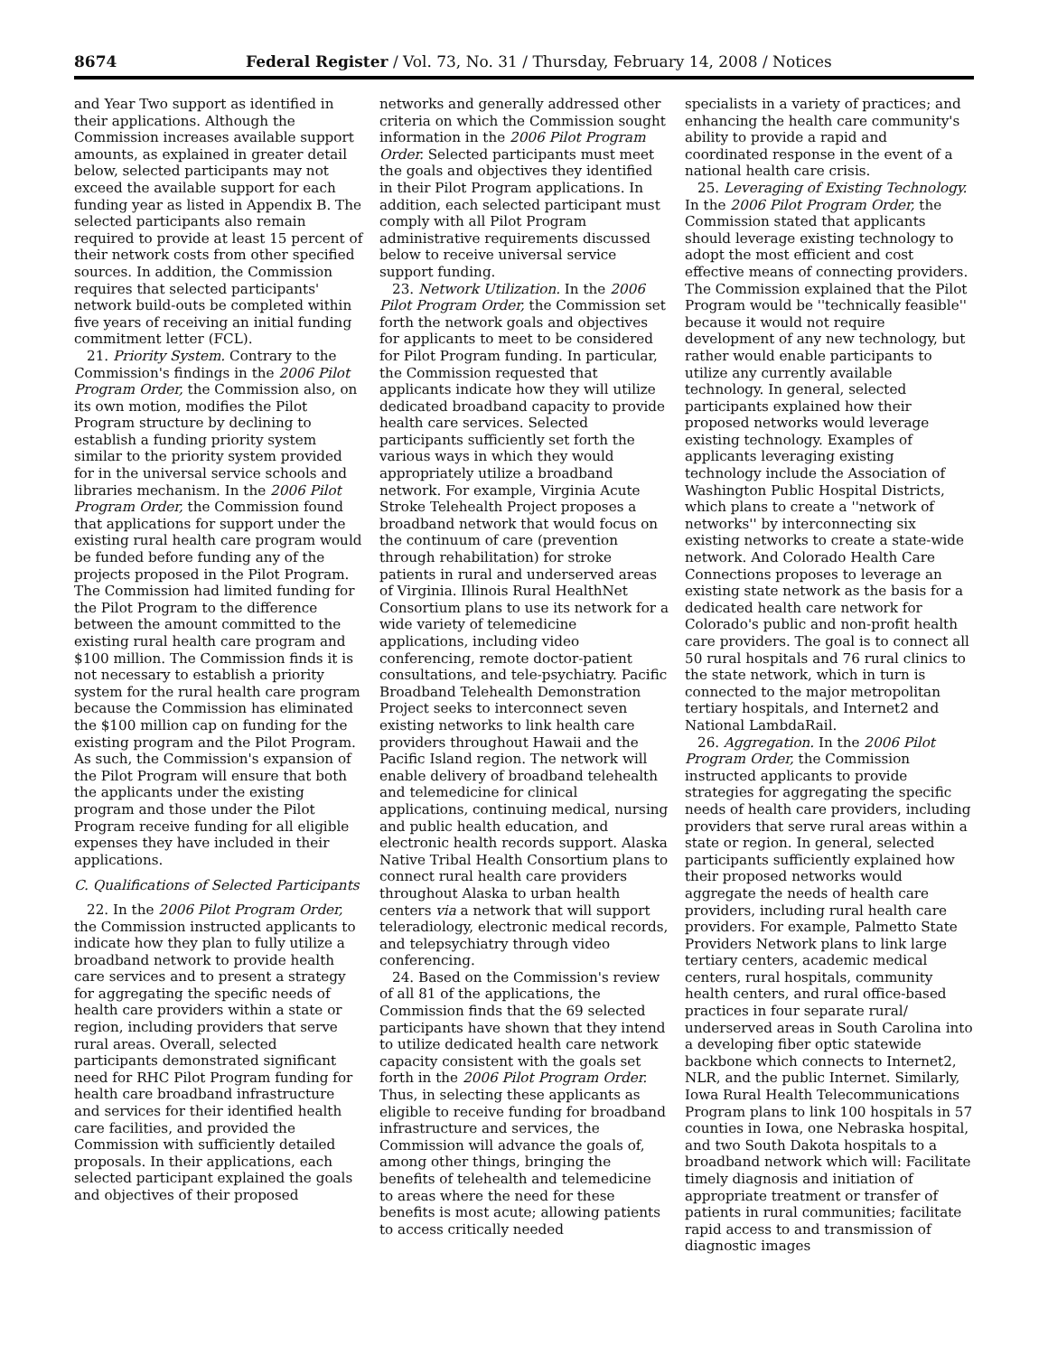8674 Federal Register / Vol. 73, No. 31 / Thursday, February 14, 2008 / Notices
and Year Two support as identified in their applications. Although the Commission increases available support amounts, as explained in greater detail below, selected participants may not exceed the available support for each funding year as listed in Appendix B. The selected participants also remain required to provide at least 15 percent of their network costs from other specified sources. In addition, the Commission requires that selected participants' network build-outs be completed within five years of receiving an initial funding commitment letter (FCL).
21. Priority System. Contrary to the Commission's findings in the 2006 Pilot Program Order, the Commission also, on its own motion, modifies the Pilot Program structure by declining to establish a funding priority system similar to the priority system provided for in the universal service schools and libraries mechanism. In the 2006 Pilot Program Order, the Commission found that applications for support under the existing rural health care program would be funded before funding any of the projects proposed in the Pilot Program. The Commission had limited funding for the Pilot Program to the difference between the amount committed to the existing rural health care program and $100 million. The Commission finds it is not necessary to establish a priority system for the rural health care program because the Commission has eliminated the $100 million cap on funding for the existing program and the Pilot Program. As such, the Commission's expansion of the Pilot Program will ensure that both the applicants under the existing program and those under the Pilot Program receive funding for all eligible expenses they have included in their applications.
C. Qualifications of Selected Participants
22. In the 2006 Pilot Program Order, the Commission instructed applicants to indicate how they plan to fully utilize a broadband network to provide health care services and to present a strategy for aggregating the specific needs of health care providers within a state or region, including providers that serve rural areas. Overall, selected participants demonstrated significant need for RHC Pilot Program funding for health care broadband infrastructure and services for their identified health care facilities, and provided the Commission with sufficiently detailed proposals. In their applications, each selected participant explained the goals and objectives of their proposed
networks and generally addressed other criteria on which the Commission sought information in the 2006 Pilot Program Order. Selected participants must meet the goals and objectives they identified in their Pilot Program applications. In addition, each selected participant must comply with all Pilot Program administrative requirements discussed below to receive universal service support funding.
23. Network Utilization. In the 2006 Pilot Program Order, the Commission set forth the network goals and objectives for applicants to meet to be considered for Pilot Program funding. In particular, the Commission requested that applicants indicate how they will utilize dedicated broadband capacity to provide health care services. Selected participants sufficiently set forth the various ways in which they would appropriately utilize a broadband network. For example, Virginia Acute Stroke Telehealth Project proposes a broadband network that would focus on the continuum of care (prevention through rehabilitation) for stroke patients in rural and underserved areas of Virginia. Illinois Rural HealthNet Consortium plans to use its network for a wide variety of telemedicine applications, including video conferencing, remote doctor-patient consultations, and tele-psychiatry. Pacific Broadband Telehealth Demonstration Project seeks to interconnect seven existing networks to link health care providers throughout Hawaii and the Pacific Island region. The network will enable delivery of broadband telehealth and telemedicine for clinical applications, continuing medical, nursing and public health education, and electronic health records support. Alaska Native Tribal Health Consortium plans to connect rural health care providers throughout Alaska to urban health centers via a network that will support teleradiology, electronic medical records, and telepsychiatry through video conferencing.
24. Based on the Commission's review of all 81 of the applications, the Commission finds that the 69 selected participants have shown that they intend to utilize dedicated health care network capacity consistent with the goals set forth in the 2006 Pilot Program Order. Thus, in selecting these applicants as eligible to receive funding for broadband infrastructure and services, the Commission will advance the goals of, among other things, bringing the benefits of telehealth and telemedicine to areas where the need for these benefits is most acute; allowing patients to access critically needed
specialists in a variety of practices; and enhancing the health care community's ability to provide a rapid and coordinated response in the event of a national health care crisis.
25. Leveraging of Existing Technology. In the 2006 Pilot Program Order, the Commission stated that applicants should leverage existing technology to adopt the most efficient and cost effective means of connecting providers. The Commission explained that the Pilot Program would be ''technically feasible'' because it would not require development of any new technology, but rather would enable participants to utilize any currently available technology. In general, selected participants explained how their proposed networks would leverage existing technology. Examples of applicants leveraging existing technology include the Association of Washington Public Hospital Districts, which plans to create a ''network of networks'' by interconnecting six existing networks to create a state-wide network. And Colorado Health Care Connections proposes to leverage an existing state network as the basis for a dedicated health care network for Colorado's public and non-profit health care providers. The goal is to connect all 50 rural hospitals and 76 rural clinics to the state network, which in turn is connected to the major metropolitan tertiary hospitals, and Internet2 and National LambdaRail.
26. Aggregation. In the 2006 Pilot Program Order, the Commission instructed applicants to provide strategies for aggregating the specific needs of health care providers, including providers that serve rural areas within a state or region. In general, selected participants sufficiently explained how their proposed networks would aggregate the needs of health care providers, including rural health care providers. For example, Palmetto State Providers Network plans to link large tertiary centers, academic medical centers, rural hospitals, community health centers, and rural office-based practices in four separate rural/ underserved areas in South Carolina into a developing fiber optic statewide backbone which connects to Internet2, NLR, and the public Internet. Similarly, Iowa Rural Health Telecommunications Program plans to link 100 hospitals in 57 counties in Iowa, one Nebraska hospital, and two South Dakota hospitals to a broadband network which will: Facilitate timely diagnosis and initiation of appropriate treatment or transfer of patients in rural communities; facilitate rapid access to and transmission of diagnostic images